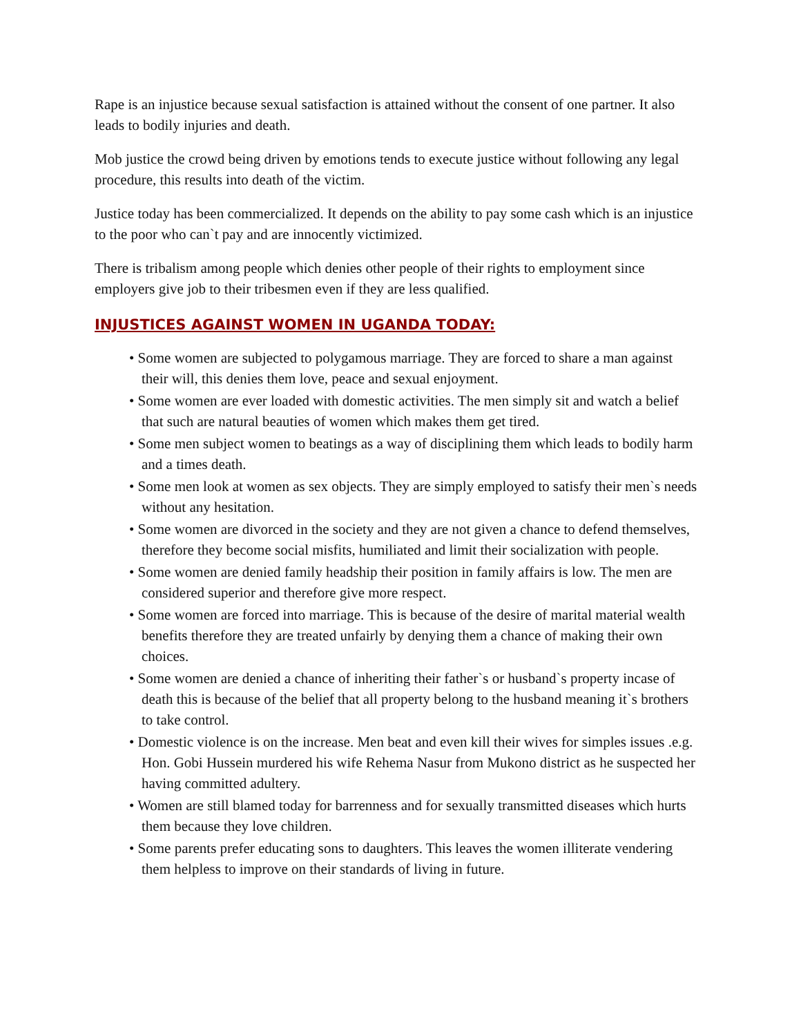Rape is an injustice because sexual satisfaction is attained without the consent of one partner. It also leads to bodily injuries and death.
Mob justice the crowd being driven by emotions tends to execute justice without following any legal procedure, this results into death of the victim.
Justice today has been commercialized. It depends on the ability to pay some cash which is an injustice to the poor who can`t pay and are innocently victimized.
There is tribalism among people which denies other people of their rights to employment since employers give job to their tribesmen even if they are less qualified.
INJUSTICES AGAINST WOMEN IN UGANDA TODAY:
• Some women are subjected to polygamous marriage. They are forced to share a man against their will, this denies them love, peace and sexual enjoyment.
• Some women are ever loaded with domestic activities. The men simply sit and watch a belief that such are natural beauties of women which makes them get tired.
• Some men subject women to beatings as a way of disciplining them which leads to bodily harm and a times death.
• Some men look at women as sex objects. They are simply employed to satisfy their men`s needs without any hesitation.
• Some women are divorced in the society and they are not given a chance to defend themselves, therefore they become social misfits, humiliated and limit their socialization with people.
• Some women are denied family headship their position in family affairs is low. The men are considered superior and therefore give more respect.
• Some women are forced into marriage. This is because of the desire of marital material wealth benefits therefore they are treated unfairly by denying them a chance of making their own choices.
• Some women are denied a chance of inheriting their father`s or husband`s property incase of death this is because of the belief that all property belong to the husband meaning it`s brothers to take control.
• Domestic violence is on the increase. Men beat and even kill their wives for simples issues .e.g. Hon. Gobi Hussein murdered his wife Rehema Nasur from Mukono district as he suspected her having committed adultery.
• Women are still blamed today for barrenness and for sexually transmitted diseases which hurts them because they love children.
• Some parents prefer educating sons to daughters. This leaves the women illiterate vendering them helpless to improve on their standards of living in future.